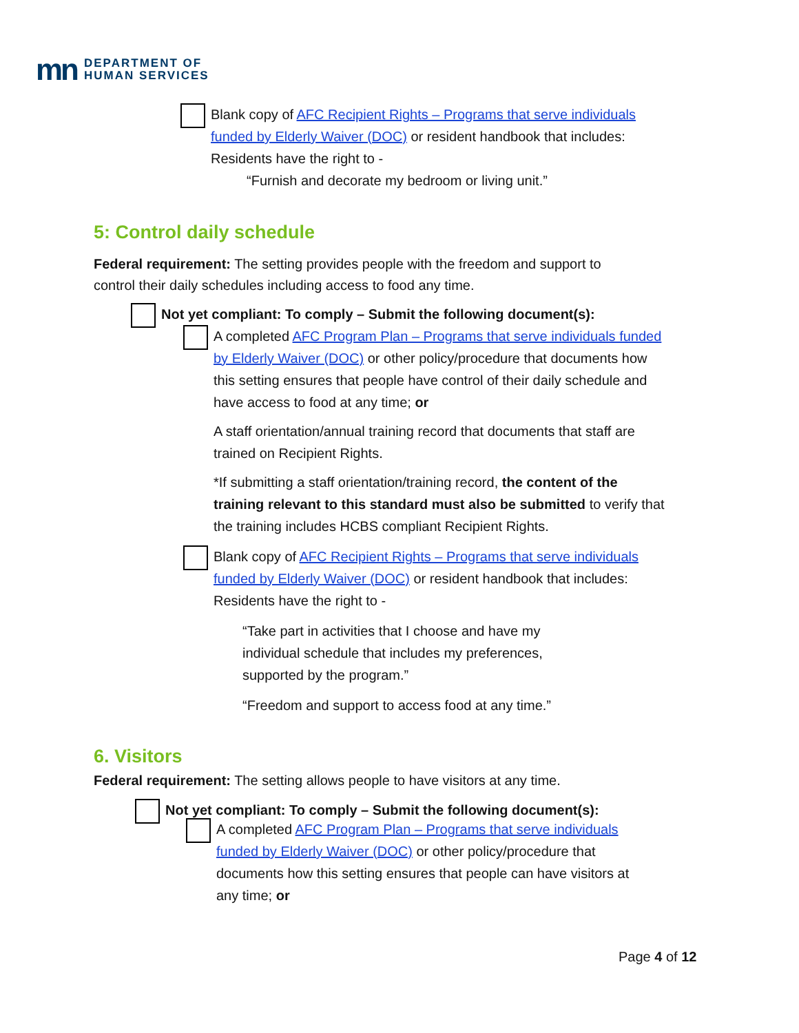mn
DEPARTMENT OF
HUMAN SERVICES
Blank copy of AFC Recipient Rights – Programs that serve individuals funded by Elderly Waiver (DOC) or resident handbook that includes: Residents have the right to -
“Furnish and decorate my bedroom or living unit.”
5: Control daily schedule
Federal requirement: The setting provides people with the freedom and support to control their daily schedules including access to food any time.
Not yet compliant: To comply – Submit the following document(s):
A completed AFC Program Plan – Programs that serve individuals funded by Elderly Waiver (DOC) or other policy/procedure that documents how this setting ensures that people have control of their daily schedule and have access to food at any time; or
A staff orientation/annual training record that documents that staff are trained on Recipient Rights.
*If submitting a staff orientation/training record, the content of the training relevant to this standard must also be submitted to verify that the training includes HCBS compliant Recipient Rights.
Blank copy of AFC Recipient Rights – Programs that serve individuals funded by Elderly Waiver (DOC) or resident handbook that includes: Residents have the right to -
“Take part in activities that I choose and have my individual schedule that includes my preferences, supported by the program.”
“Freedom and support to access food at any time.”
6. Visitors
Federal requirement: The setting allows people to have visitors at any time.
Not yet compliant: To comply – Submit the following document(s):
A completed AFC Program Plan – Programs that serve individuals funded by Elderly Waiver (DOC) or other policy/procedure that documents how this setting ensures that people can have visitors at any time; or
Page 4 of 12